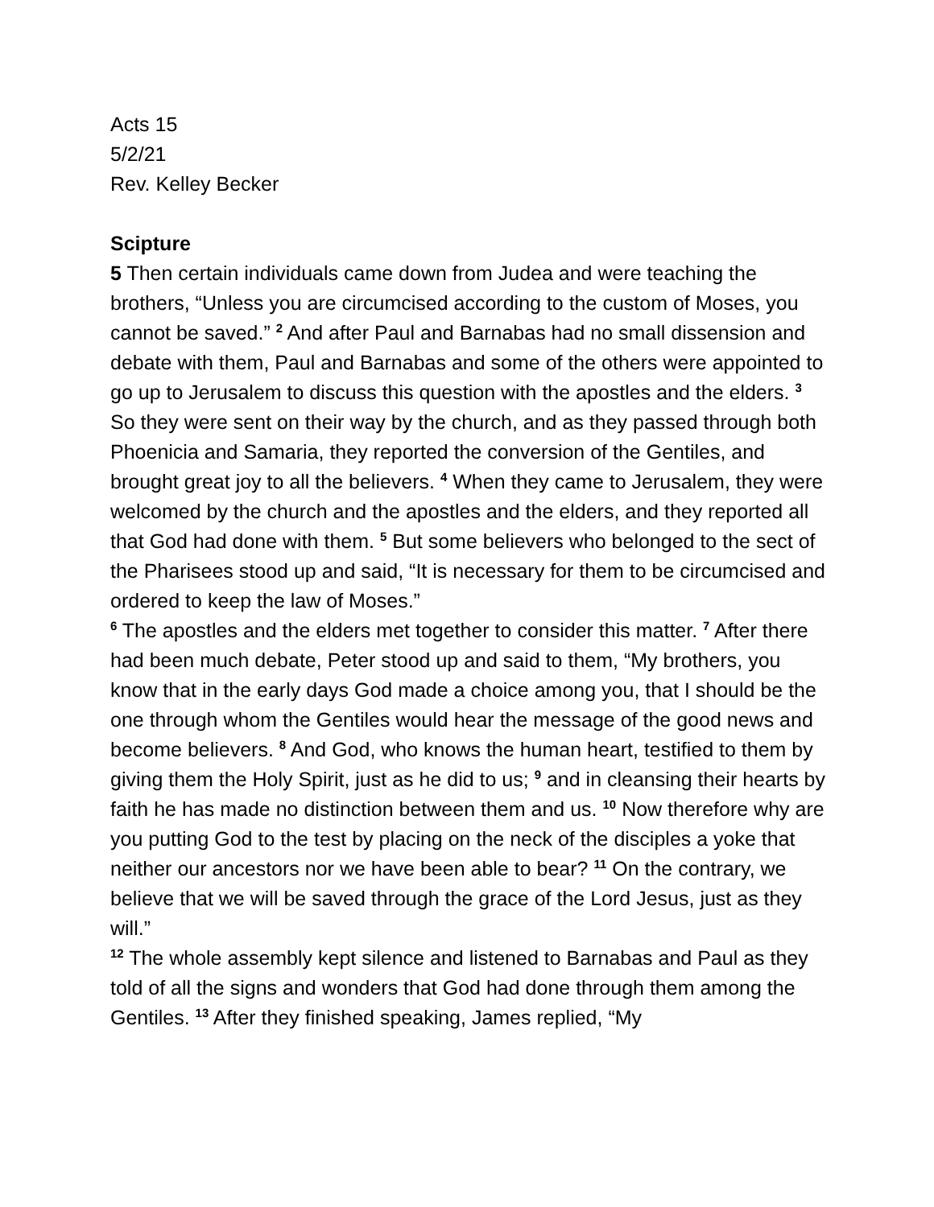Acts 15
5/2/21
Rev. Kelley Becker
Scipture
5 Then certain individuals came down from Judea and were teaching the brothers, “Unless you are circumcised according to the custom of Moses, you cannot be saved.” <sup>2</sup> And after Paul and Barnabas had no small dissension and debate with them, Paul and Barnabas and some of the others were appointed to go up to Jerusalem to discuss this question with the apostles and the elders. <sup>3</sup> So they were sent on their way by the church, and as they passed through both Phoenicia and Samaria, they reported the conversion of the Gentiles, and brought great joy to all the believers. <sup>4</sup> When they came to Jerusalem, they were welcomed by the church and the apostles and the elders, and they reported all that God had done with them. <sup>5</sup> But some believers who belonged to the sect of the Pharisees stood up and said, “It is necessary for them to be circumcised and ordered to keep the law of Moses.”
<sup>6</sup> The apostles and the elders met together to consider this matter. <sup>7</sup> After there had been much debate, Peter stood up and said to them, “My brothers, you know that in the early days God made a choice among you, that I should be the one through whom the Gentiles would hear the message of the good news and become believers. <sup>8</sup> And God, who knows the human heart, testified to them by giving them the Holy Spirit, just as he did to us; <sup>9</sup> and in cleansing their hearts by faith he has made no distinction between them and us. <sup>10</sup> Now therefore why are you putting God to the test by placing on the neck of the disciples a yoke that neither our ancestors nor we have been able to bear? <sup>11</sup> On the contrary, we believe that we will be saved through the grace of the Lord Jesus, just as they will.”
<sup>12</sup> The whole assembly kept silence and listened to Barnabas and Paul as they told of all the signs and wonders that God had done through them among the Gentiles. <sup>13</sup> After they finished speaking, James replied, “My